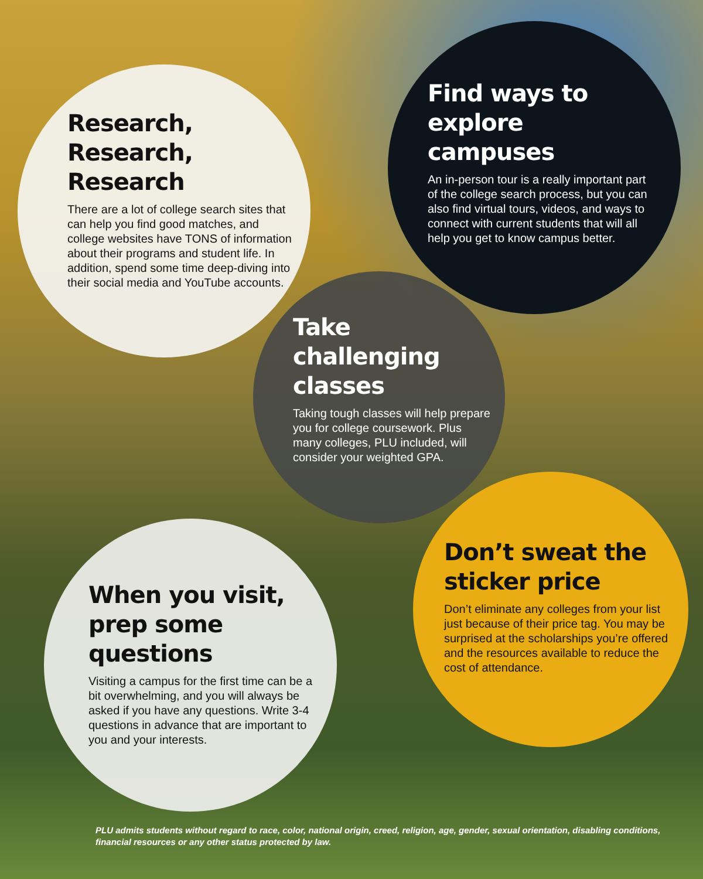Research,
Research,
Research
There are a lot of college search sites that can help you find good matches, and college websites have TONS of information about their programs and student life. In addition, spend some time deep-diving into their social media and YouTube accounts.
Find ways to explore campuses
An in-person tour is a really important part of the college search process, but you can also find virtual tours, videos, and ways to connect with current students that will all help you get to know campus better.
Take challenging classes
Taking tough classes will help prepare you for college coursework. Plus many colleges, PLU included, will consider your weighted GPA.
When you visit, prep some questions
Visiting a campus for the first time can be a bit overwhelming, and you will always be asked if you have any questions. Write 3-4 questions in advance that are important to you and your interests.
Don’t sweat the sticker price
Don’t eliminate any colleges from your list just because of their price tag. You may be surprised at the scholarships you’re offered and the resources available to reduce the cost of attendance.
PLU admits students without regard to race, color, national origin, creed, religion, age, gender, sexual orientation, disabling conditions, financial resources or any other status protected by law.